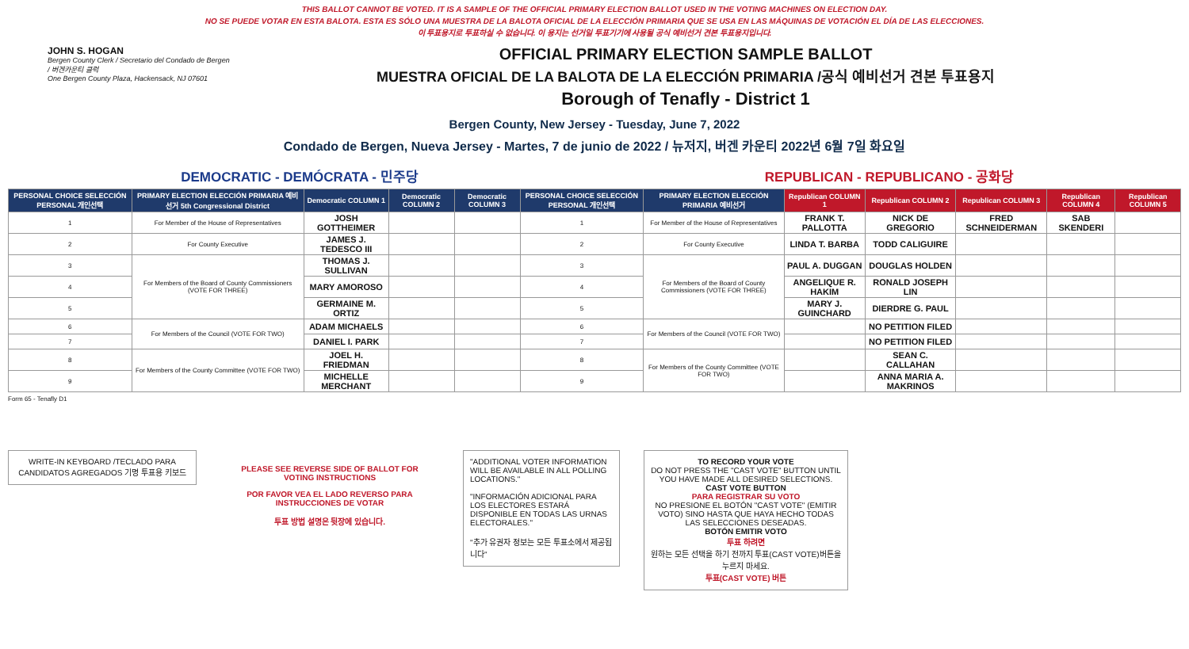THIS BALLOT CANNOT BE VOTED. IT IS A SAMPLE OF THE OFFICIAL PRIMARY ELECTION BALLOT USED IN THE VOTING MACHINES ON ELECTION DAY.
NO SE PUEDE VOTAR EN ESTA BALOTA. ESTA ES SÓLO UNA MUESTRA DE LA BALOTA OFICIAL DE LA ELECCIÓN PRIMARIA QUE SE USA EN LAS MÁQUINAS DE VOTACIÓN EL DÍA DE LAS ELECCIONES.
이 투표용지로 투표하실 수 없습니다. 이 용지는 선거일 투표기기에 사용될 공식 예비선거 견본 투표용지입니다.
JOHN S. HOGAN
Bergen County Clerk / Secretario del Condado de Bergen / 버겐카운티 클럭
One Bergen County Plaza, Hackensack, NJ 07601
OFFICIAL PRIMARY ELECTION SAMPLE BALLOT
MUESTRA OFICIAL DE LA BALOTA DE LA ELECCIÓN PRIMARIA /공식 예비선거 견본 투표용지
Borough of Tenafly - District 1
Bergen County, New Jersey - Tuesday, June 7, 2022
Condado de Bergen, Nueva Jersey - Martes, 7 de junio de 2022 / 뉴저지, 버겐 카운티 2022년 6월 7일 화요일
DEMOCRATIC - DEMÓCRATA - 민주당 REPUBLICAN - REPUBLICANO - 공화당
| PERSONAL CHOICE SELECCIÓN PERSONAL 개인선택 | PRIMARY ELECTION ELECCIÓN PRIMARIA 예비선거 5th Congressional District | Democratic COLUMN 1 | Democratic COLUMN 2 | Democratic COLUMN 3 | PERSONAL CHOICE SELECCIÓN PERSONAL 개인선택 | PRIMARY ELECTION ELECCIÓN PRIMARIA 예비선거 | Republican COLUMN 1 | Republican COLUMN 2 | Republican COLUMN 3 | Republican COLUMN 4 | Republican COLUMN 5 |
| --- | --- | --- | --- | --- | --- | --- | --- | --- | --- | --- | --- |
| 1 | For Member of the House of Representatives | JOSH GOTTHEIMER | | | 1 | For Member of the House of Representatives | FRANK T. PALLOTTA | NICK DE GREGORIO | FRED SCHNEIDERMAN | SAB SKENDERI | |
| 2 | For County Executive | JAMES J. TEDESCO III | | | 2 | For County Executive | LINDA T. BARBA | TODD CALIGUIRE | | | |
| 3 | For Members of the Board of County Commissioners (VOTE FOR THREE) | THOMAS J. SULLIVAN | | | 3 | For Members of the Board of County Commissioners (VOTE FOR THREE) | PAUL A. DUGGAN | DOUGLAS HOLDEN | | | |
| 4 | | MARY AMOROSO | | | 4 | | ANGELIQUE R. HAKIM | RONALD JOSEPH LIN | | | |
| 5 | | GERMAINE M. ORTIZ | | | 5 | | MARY J. GUINCHARD | DIERDRE G. PAUL | | | |
| 6 | For Members of the Council (VOTE FOR TWO) | ADAM MICHAELS | | | 6 | For Members of the Council (VOTE FOR TWO) | | NO PETITION FILED | | | |
| 7 | | DANIEL I. PARK | | | 7 | | | NO PETITION FILED | | | |
| 8 | For Members of the County Committee (VOTE FOR TWO) | JOEL H. FRIEDMAN | | | 8 | For Members of the County Committee (VOTE FOR TWO) | | SEAN C. CALLAHAN | | | |
| 9 | | MICHELLE MERCHANT | | | 9 | | | ANNA MARIA A. MAKRINOS | | | |
Form 65 - Tenafly D1
WRITE-IN KEYBOARD /TECLADO PARA CANDIDATOS AGREGADOS 기명 투표용 키보드
PLEASE SEE REVERSE SIDE OF BALLOT FOR VOTING INSTRUCTIONS
POR FAVOR VEA EL LADO REVERSO PARA INSTRUCCIONES DE VOTAR
투표 방법 설명은 뒷장에 있습니다.
"ADDITIONAL VOTER INFORMATION WILL BE AVAILABLE IN ALL POLLING LOCATIONS."
"INFORMACIÓN ADICIONAL PARA LOS ELECTORES ESTARÁ DISPONIBLE EN TODAS LAS URNAS ELECTORALES."
"추가 유권자 정보는 모든 투표소에서 제공됩니다"
TO RECORD YOUR VOTE
DO NOT PRESS THE "CAST VOTE" BUTTON UNTIL YOU HAVE MADE ALL DESIRED SELECTIONS.
CAST VOTE BUTTON
PARA REGISTRAR SU VOTO
NO PRESIONE EL BOTÓN "CAST VOTE" (EMITIR VOTO) SINO HASTA QUE HAYA HECHO TODAS LAS SELECCIONES DESEADAS.
BOTÓN EMITIR VOTO
투표 하려면
원하는 모든 선택을 하기 전까지 투표(CAST VOTE)버튼을 누르지 마세요.
투표(CAST VOTE) 버튼